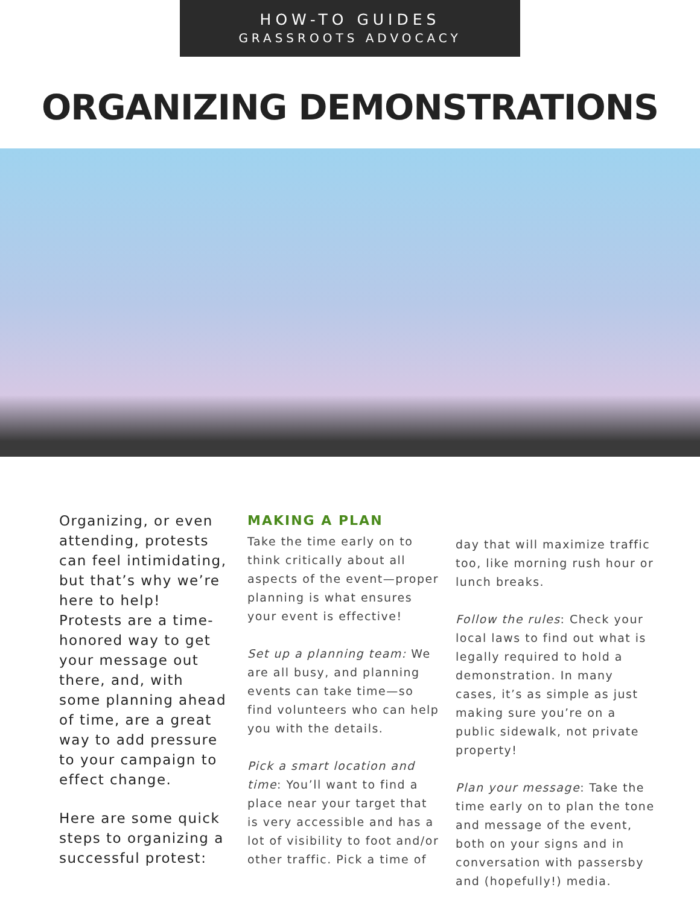HOW-TO GUIDES
GRASSROOTS ADVOCACY
ORGANIZING DEMONSTRATIONS
Organizing, or even attending, protests can feel intimidating, but that’s why we’re here to help! Protests are a time-honored way to get your message out there, and, with some planning ahead of time, are a great way to add pressure to your campaign to effect change.
Here are some quick steps to organizing a successful protest:
MAKING A PLAN
Take the time early on to think critically about all aspects of the event—proper planning is what ensures your event is effective!
Set up a planning team: We are all busy, and planning events can take time—so find volunteers who can help you with the details.
Pick a smart location and time: You’ll want to find a place near your target that is very accessible and has a lot of visibility to foot and/or other traffic. Pick a time of
day that will maximize traffic too, like morning rush hour or lunch breaks.
Follow the rules: Check your local laws to find out what is legally required to hold a demonstration. In many cases, it’s as simple as just making sure you’re on a public sidewalk, not private property!
Plan your message: Take the time early on to plan the tone and message of the event, both on your signs and in conversation with passersby and (hopefully!) media.